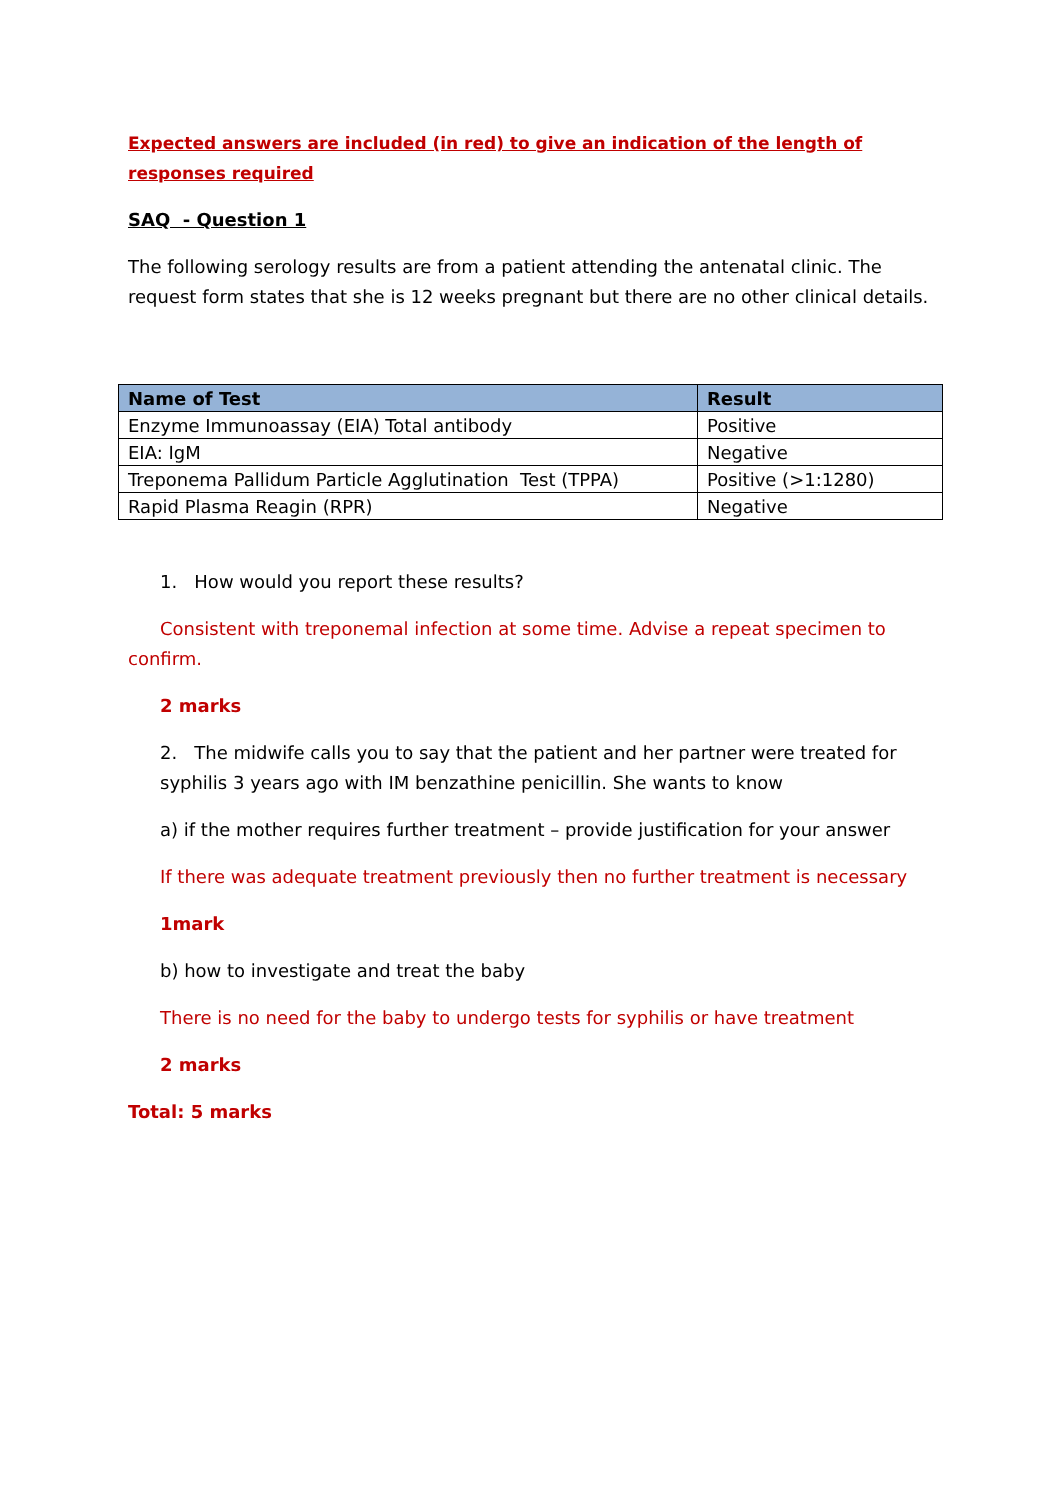Expected answers are included (in red) to give an indication of the length of responses required
SAQ - Question 1
The following serology results are from a patient attending the antenatal clinic. The request form states that she is 12 weeks pregnant but there are no other clinical details.
| Name of Test | Result |
| --- | --- |
| Enzyme Immunoassay (EIA) Total antibody | Positive |
| EIA: IgM | Negative |
| Treponema Pallidum Particle Agglutination Test (TPPA) | Positive (>1:1280) |
| Rapid Plasma Reagin (RPR) | Negative |
1. How would you report these results?
Consistent with treponemal infection at some time. Advise a repeat specimen to confirm.
2 marks
2. The midwife calls you to say that the patient and her partner were treated for syphilis 3 years ago with IM benzathine penicillin. She wants to know
a) if the mother requires further treatment – provide justification for your answer
If there was adequate treatment previously then no further treatment is necessary
1mark
b) how to investigate and treat the baby
There is no need for the baby to undergo tests for syphilis or have treatment
2 marks
Total: 5 marks